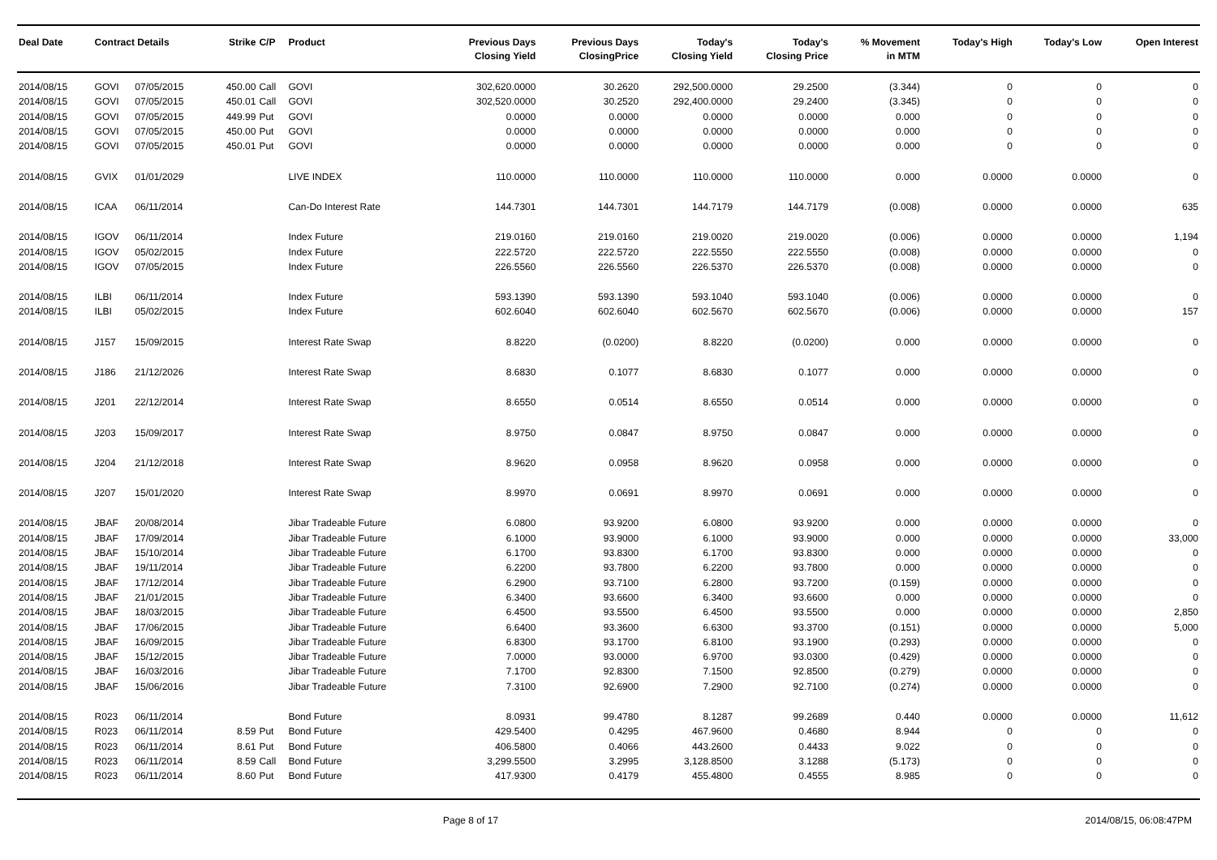| Deal Date | Contract Details | | Strike | C/P | Product | Previous Days Closing Yield | Previous Days ClosingPrice | Today's Closing Yield | Today's Closing Price | % Movement in MTM | Today's High | Today's Low | Open Interest |
| --- | --- | --- | --- | --- | --- | --- | --- | --- | --- | --- | --- | --- | --- |
| 2014/08/15 | GOVI | 07/05/2015 | 450.00 | Call | GOVI | 302,620.0000 | 30.2620 | 292,500.0000 | 29.2500 | (3.344) | 0 | 0 | 0 |
| 2014/08/15 | GOVI | 07/05/2015 | 450.01 | Call | GOVI | 302,520.0000 | 30.2520 | 292,400.0000 | 29.2400 | (3.345) | 0 | 0 | 0 |
| 2014/08/15 | GOVI | 07/05/2015 | 449.99 | Put | GOVI | 0.0000 | 0.0000 | 0.0000 | 0.0000 | 0.000 | 0 | 0 | 0 |
| 2014/08/15 | GOVI | 07/05/2015 | 450.00 | Put | GOVI | 0.0000 | 0.0000 | 0.0000 | 0.0000 | 0.000 | 0 | 0 | 0 |
| 2014/08/15 | GOVI | 07/05/2015 | 450.01 | Put | GOVI | 0.0000 | 0.0000 | 0.0000 | 0.0000 | 0.000 | 0 | 0 | 0 |
| 2014/08/15 | GVIX | 01/01/2029 | | | LIVE INDEX | 110.0000 | 110.0000 | 110.0000 | 110.0000 | 0.000 | 0.0000 | 0.0000 | 0 |
| 2014/08/15 | ICAA | 06/11/2014 | | | Can-Do Interest Rate | 144.7301 | 144.7301 | 144.7179 | 144.7179 | (0.008) | 0.0000 | 0.0000 | 635 |
| 2014/08/15 | IGOV | 06/11/2014 | | | Index Future | 219.0160 | 219.0160 | 219.0020 | 219.0020 | (0.006) | 0.0000 | 0.0000 | 1,194 |
| 2014/08/15 | IGOV | 05/02/2015 | | | Index Future | 222.5720 | 222.5720 | 222.5550 | 222.5550 | (0.008) | 0.0000 | 0.0000 | 0 |
| 2014/08/15 | IGOV | 07/05/2015 | | | Index Future | 226.5560 | 226.5560 | 226.5370 | 226.5370 | (0.008) | 0.0000 | 0.0000 | 0 |
| 2014/08/15 | ILBI | 06/11/2014 | | | Index Future | 593.1390 | 593.1390 | 593.1040 | 593.1040 | (0.006) | 0.0000 | 0.0000 | 0 |
| 2014/08/15 | ILBI | 05/02/2015 | | | Index Future | 602.6040 | 602.6040 | 602.5670 | 602.5670 | (0.006) | 0.0000 | 0.0000 | 157 |
| 2014/08/15 | J157 | 15/09/2015 | | | Interest Rate Swap | 8.8220 | (0.0200) | 8.8220 | (0.0200) | 0.000 | 0.0000 | 0.0000 | 0 |
| 2014/08/15 | J186 | 21/12/2026 | | | Interest Rate Swap | 8.6830 | 0.1077 | 8.6830 | 0.1077 | 0.000 | 0.0000 | 0.0000 | 0 |
| 2014/08/15 | J201 | 22/12/2014 | | | Interest Rate Swap | 8.6550 | 0.0514 | 8.6550 | 0.0514 | 0.000 | 0.0000 | 0.0000 | 0 |
| 2014/08/15 | J203 | 15/09/2017 | | | Interest Rate Swap | 8.9750 | 0.0847 | 8.9750 | 0.0847 | 0.000 | 0.0000 | 0.0000 | 0 |
| 2014/08/15 | J204 | 21/12/2018 | | | Interest Rate Swap | 8.9620 | 0.0958 | 8.9620 | 0.0958 | 0.000 | 0.0000 | 0.0000 | 0 |
| 2014/08/15 | J207 | 15/01/2020 | | | Interest Rate Swap | 8.9970 | 0.0691 | 8.9970 | 0.0691 | 0.000 | 0.0000 | 0.0000 | 0 |
| 2014/08/15 | JBAF | 20/08/2014 | | | Jibar Tradeable Future | 6.0800 | 93.9200 | 6.0800 | 93.9200 | 0.000 | 0.0000 | 0.0000 | 0 |
| 2014/08/15 | JBAF | 17/09/2014 | | | Jibar Tradeable Future | 6.1000 | 93.9000 | 6.1000 | 93.9000 | 0.000 | 0.0000 | 0.0000 | 33,000 |
| 2014/08/15 | JBAF | 15/10/2014 | | | Jibar Tradeable Future | 6.1700 | 93.8300 | 6.1700 | 93.8300 | 0.000 | 0.0000 | 0.0000 | 0 |
| 2014/08/15 | JBAF | 19/11/2014 | | | Jibar Tradeable Future | 6.2200 | 93.7800 | 6.2200 | 93.7800 | 0.000 | 0.0000 | 0.0000 | 0 |
| 2014/08/15 | JBAF | 17/12/2014 | | | Jibar Tradeable Future | 6.2900 | 93.7100 | 6.2800 | 93.7200 | (0.159) | 0.0000 | 0.0000 | 0 |
| 2014/08/15 | JBAF | 21/01/2015 | | | Jibar Tradeable Future | 6.3400 | 93.6600 | 6.3400 | 93.6600 | 0.000 | 0.0000 | 0.0000 | 0 |
| 2014/08/15 | JBAF | 18/03/2015 | | | Jibar Tradeable Future | 6.4500 | 93.5500 | 6.4500 | 93.5500 | 0.000 | 0.0000 | 0.0000 | 2,850 |
| 2014/08/15 | JBAF | 17/06/2015 | | | Jibar Tradeable Future | 6.6400 | 93.3600 | 6.6300 | 93.3700 | (0.151) | 0.0000 | 0.0000 | 5,000 |
| 2014/08/15 | JBAF | 16/09/2015 | | | Jibar Tradeable Future | 6.8300 | 93.1700 | 6.8100 | 93.1900 | (0.293) | 0.0000 | 0.0000 | 0 |
| 2014/08/15 | JBAF | 15/12/2015 | | | Jibar Tradeable Future | 7.0000 | 93.0000 | 6.9700 | 93.0300 | (0.429) | 0.0000 | 0.0000 | 0 |
| 2014/08/15 | JBAF | 16/03/2016 | | | Jibar Tradeable Future | 7.1700 | 92.8300 | 7.1500 | 92.8500 | (0.279) | 0.0000 | 0.0000 | 0 |
| 2014/08/15 | JBAF | 15/06/2016 | | | Jibar Tradeable Future | 7.3100 | 92.6900 | 7.2900 | 92.7100 | (0.274) | 0.0000 | 0.0000 | 0 |
| 2014/08/15 | R023 | 06/11/2014 | | | Bond Future | 8.0931 | 99.4780 | 8.1287 | 99.2689 | 0.440 | 0.0000 | 0.0000 | 11,612 |
| 2014/08/15 | R023 | 06/11/2014 | 8.59 | Put | Bond Future | 429.5400 | 0.4295 | 467.9600 | 0.4680 | 8.944 | 0 | 0 | 0 |
| 2014/08/15 | R023 | 06/11/2014 | 8.61 | Put | Bond Future | 406.5800 | 0.4066 | 443.2600 | 0.4433 | 9.022 | 0 | 0 | 0 |
| 2014/08/15 | R023 | 06/11/2014 | 8.59 | Call | Bond Future | 3,299.5500 | 3.2995 | 3,128.8500 | 3.1288 | (5.173) | 0 | 0 | 0 |
| 2014/08/15 | R023 | 06/11/2014 | 8.60 | Put | Bond Future | 417.9300 | 0.4179 | 455.4800 | 0.4555 | 8.985 | 0 | 0 | 0 |
Page 8 of 17 2014/08/15, 06:08:47PM